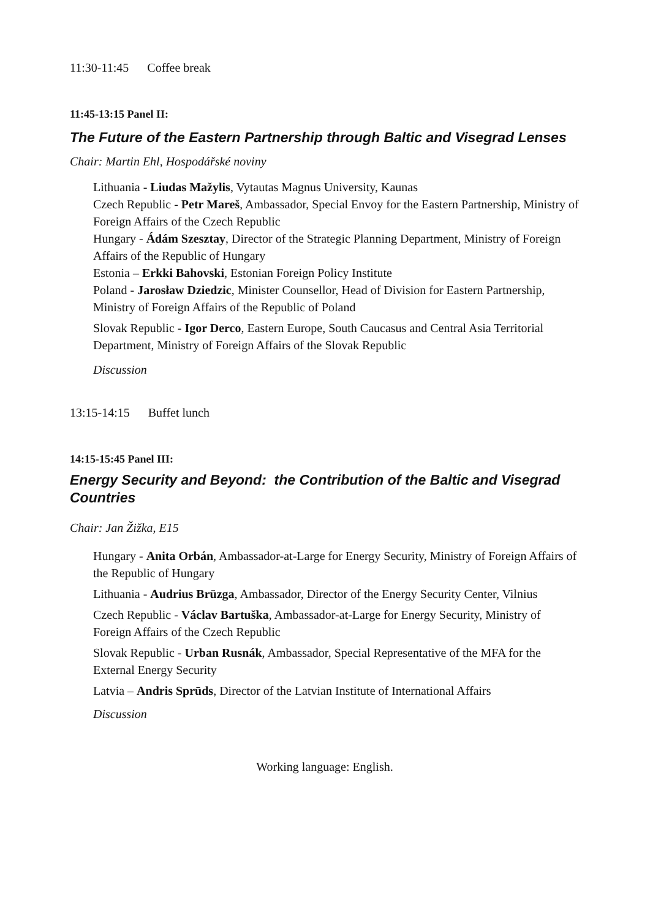11:30-11:45 Coffee break
11:45-13:15 Panel II:
The Future of the Eastern Partnership through Baltic and Visegrad Lenses
Chair: Martin Ehl, Hospodářské noviny
Lithuania - Liudas Mažylis, Vytautas Magnus University, Kaunas
Czech Republic - Petr Mareš, Ambassador, Special Envoy for the Eastern Partnership, Ministry of Foreign Affairs of the Czech Republic
Hungary - Ádám Szesztay, Director of the Strategic Planning Department, Ministry of Foreign Affairs of the Republic of Hungary
Estonia – Erkki Bahovski, Estonian Foreign Policy Institute
Poland - Jarosław Dziedzic, Minister Counsellor, Head of Division for Eastern Partnership, Ministry of Foreign Affairs of the Republic of Poland
Slovak Republic - Igor Derco, Eastern Europe, South Caucasus and Central Asia Territorial Department, Ministry of Foreign Affairs of the Slovak Republic
Discussion
13:15-14:15 Buffet lunch
14:15-15:45 Panel III:
Energy Security and Beyond: the Contribution of the Baltic and Visegrad Countries
Chair: Jan Žižka, E15
Hungary - Anita Orbán, Ambassador-at-Large for Energy Security, Ministry of Foreign Affairs of the Republic of Hungary
Lithuania - Audrius Brūzga, Ambassador, Director of the Energy Security Center, Vilnius
Czech Republic - Václav Bartuška, Ambassador-at-Large for Energy Security, Ministry of Foreign Affairs of the Czech Republic
Slovak Republic - Urban Rusnák, Ambassador, Special Representative of the MFA for the External Energy Security
Latvia – Andris Sprūds, Director of the Latvian Institute of International Affairs
Discussion
Working language: English.